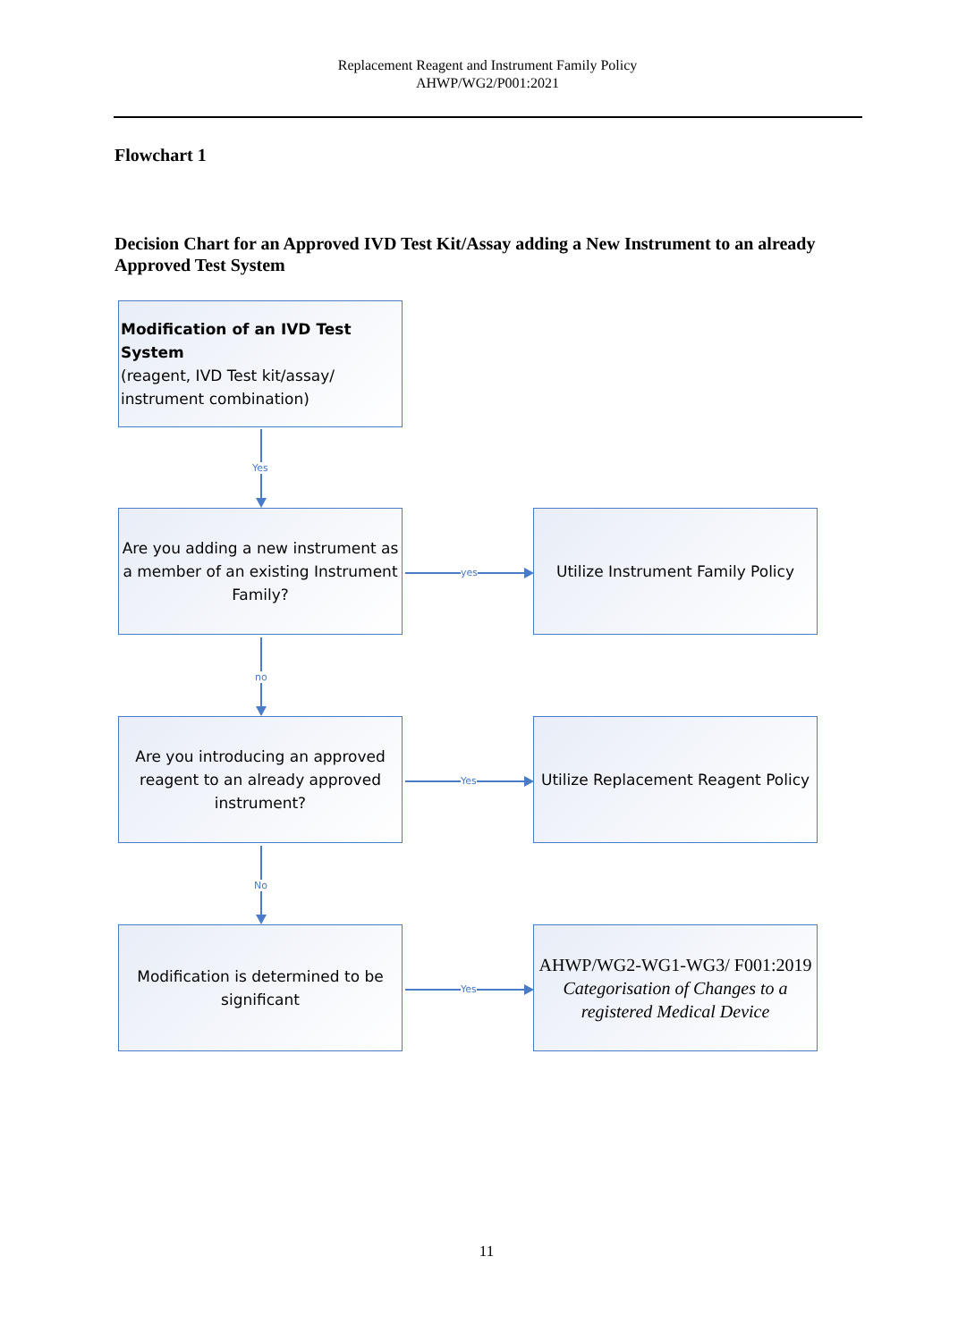Replacement Reagent and Instrument Family Policy
AHWP/WG2/P001:2021
Flowchart 1
Decision Chart for an Approved IVD Test Kit/Assay adding a New Instrument to an already Approved Test System
Modification of an IVD Test System
(reagent, IVD Test kit/assay/ instrument combination)
Yes
Are you adding a new instrument as a member of an existing Instrument Family?
yes
Utilize Instrument Family Policy
no
Are you introducing an approved reagent to an already approved instrument?
Yes
Utilize Replacement Reagent Policy
No
Modification is determined to be significant
Yes
AHWP/WG2-WG1-WG3/ F001:2019 Categorisation of Changes to a registered Medical Device
11